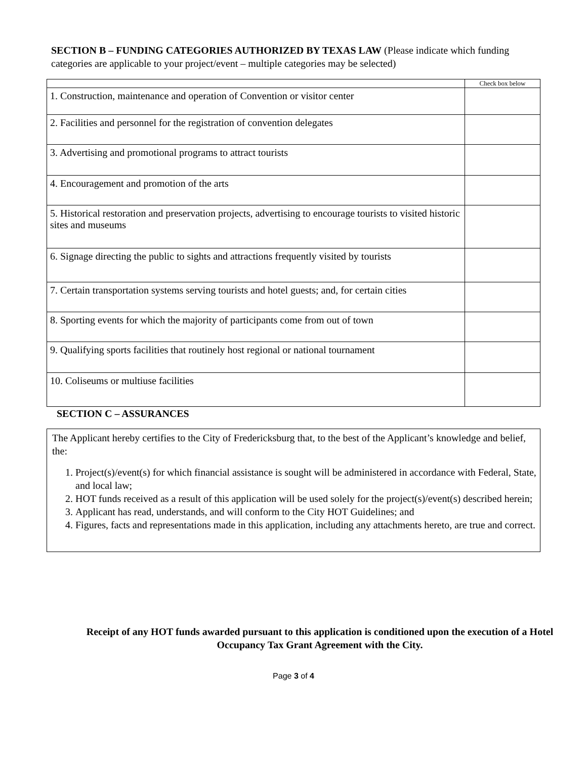SECTION B – FUNDING CATEGORIES AUTHORIZED BY TEXAS LAW (Please indicate which funding categories are applicable to your project/event – multiple categories may be selected)
| | Check box below |
| 1. Construction, maintenance and operation of Convention or visitor center | |
| 2. Facilities and personnel for the registration of convention delegates | |
| 3. Advertising and promotional programs to attract tourists | |
| 4. Encouragement and promotion of the arts | |
| 5. Historical restoration and preservation projects, advertising to encourage tourists to visited historic sites and museums | |
| 6. Signage directing the public to sights and attractions frequently visited by tourists | |
| 7. Certain transportation systems serving tourists and hotel guests; and, for certain cities | |
| 8. Sporting events for which the majority of participants come from out of town | |
| 9. Qualifying sports facilities that routinely host regional or national tournament | |
| 10. Coliseums or multiuse facilities | |
SECTION C – ASSURANCES
The Applicant hereby certifies to the City of Fredericksburg that, to the best of the Applicant’s knowledge and belief, the:
1. Project(s)/event(s) for which financial assistance is sought will be administered in accordance with Federal, State, and local law;
2. HOT funds received as a result of this application will be used solely for the project(s)/event(s) described herein;
3. Applicant has read, understands, and will conform to the City HOT Guidelines; and
4. Figures, facts and representations made in this application, including any attachments hereto, are true and correct.
Receipt of any HOT funds awarded pursuant to this application is conditioned upon the execution of a Hotel Occupancy Tax Grant Agreement with the City.
Page 3 of 4